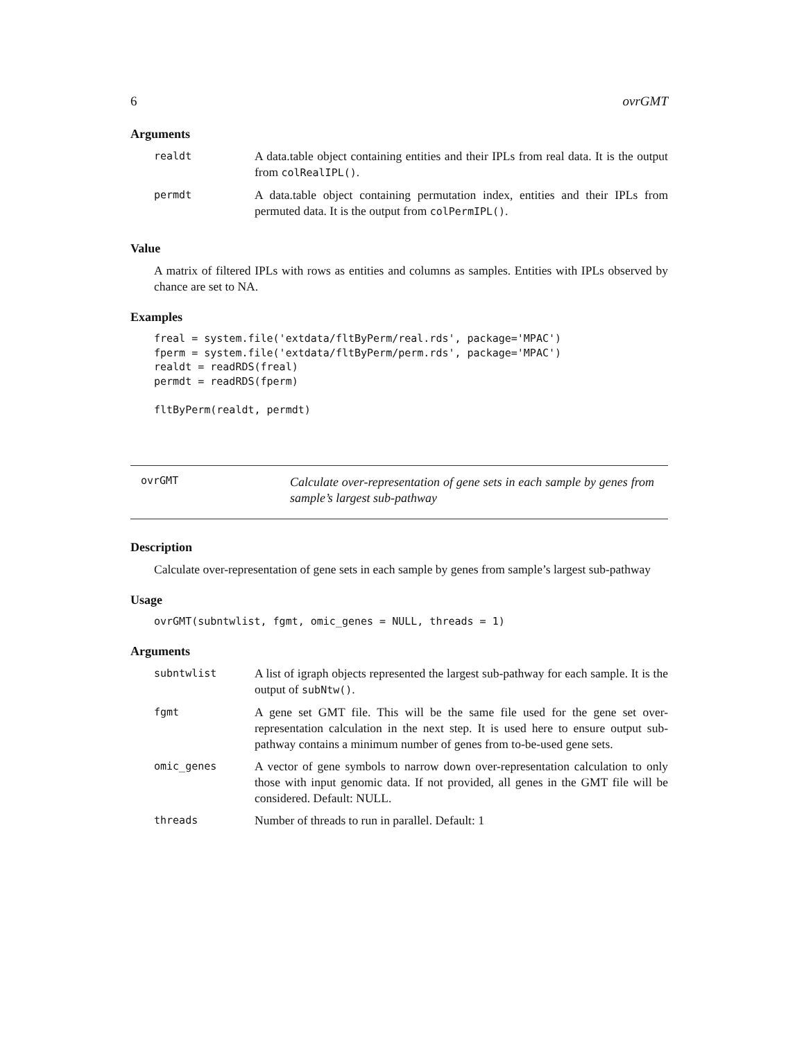6 ovrGMT
Arguments
| realdt | A data.table object containing entities and their IPLs from real data. It is the output from colRealIPL() . |
| permdt | A data.table object containing permutation index, entities and their IPLs from permuted data. It is the output from colPermIPL() . |
Value
A matrix of filtered IPLs with rows as entities and columns as samples. Entities with IPLs observed by chance are set to NA.
Examples
freal = system.file('extdata/fltByPerm/real.rds', package='MPAC')
fperm = system.file('extdata/fltByPerm/perm.rds', package='MPAC')
realdt = readRDS(freal)
permdt = readRDS(fperm)

fltByPerm(realdt, permdt)
ovrGMT
Calculate over-representation of gene sets in each sample by genes from sample’s largest sub-pathway
Description
Calculate over-representation of gene sets in each sample by genes from sample’s largest sub-pathway
Usage
ovrGMT(subntwlist, fgmt, omic_genes = NULL, threads = 1)
Arguments
| subntwlist | A list of igraph objects represented the largest sub-pathway for each sample. It is the output of subNtw() . |
| fgmt | A gene set GMT file. This will be the same file used for the gene set over-representation calculation in the next step. It is used here to ensure output sub-pathway contains a minimum number of genes from to-be-used gene sets. |
| omic_genes | A vector of gene symbols to narrow down over-representation calculation to only those with input genomic data. If not provided, all genes in the GMT file will be considered. Default: NULL. |
| threads | Number of threads to run in parallel. Default: 1 |